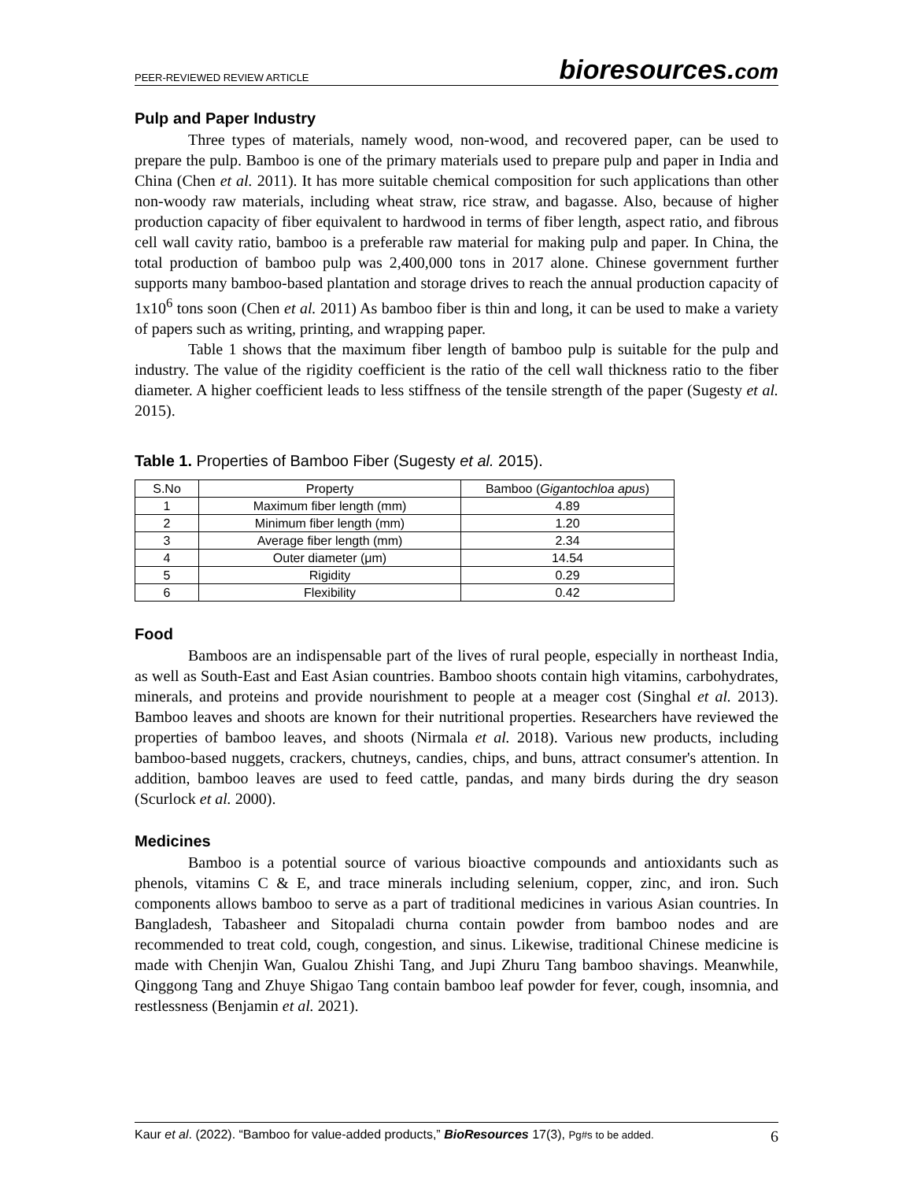PEER-REVIEWED REVIEW ARTICLE
bioresources.com
Pulp and Paper Industry
Three types of materials, namely wood, non-wood, and recovered paper, can be used to prepare the pulp. Bamboo is one of the primary materials used to prepare pulp and paper in India and China (Chen et al. 2011). It has more suitable chemical composition for such applications than other non-woody raw materials, including wheat straw, rice straw, and bagasse. Also, because of higher production capacity of fiber equivalent to hardwood in terms of fiber length, aspect ratio, and fibrous cell wall cavity ratio, bamboo is a preferable raw material for making pulp and paper. In China, the total production of bamboo pulp was 2,400,000 tons in 2017 alone. Chinese government further supports many bamboo-based plantation and storage drives to reach the annual production capacity of 1x10<sup>6</sup> tons soon (Chen et al. 2011) As bamboo fiber is thin and long, it can be used to make a variety of papers such as writing, printing, and wrapping paper.
Table 1 shows that the maximum fiber length of bamboo pulp is suitable for the pulp and industry. The value of the rigidity coefficient is the ratio of the cell wall thickness ratio to the fiber diameter. A higher coefficient leads to less stiffness of the tensile strength of the paper (Sugesty et al. 2015).
Table 1. Properties of Bamboo Fiber (Sugesty et al. 2015).
| S.No | Property | Bamboo ( Gigantochloa apus ) |
| --- | --- | --- |
| 1 | Maximum fiber length (mm) | 4.89 |
| 2 | Minimum fiber length (mm) | 1.20 |
| 3 | Average fiber length (mm) | 2.34 |
| 4 | Outer diameter (μm) | 14.54 |
| 5 | Rigidity | 0.29 |
| 6 | Flexibility | 0.42 |
Food
Bamboos are an indispensable part of the lives of rural people, especially in northeast India, as well as South-East and East Asian countries. Bamboo shoots contain high vitamins, carbohydrates, minerals, and proteins and provide nourishment to people at a meager cost (Singhal et al. 2013). Bamboo leaves and shoots are known for their nutritional properties. Researchers have reviewed the properties of bamboo leaves, and shoots (Nirmala et al. 2018). Various new products, including bamboo-based nuggets, crackers, chutneys, candies, chips, and buns, attract consumer's attention. In addition, bamboo leaves are used to feed cattle, pandas, and many birds during the dry season (Scurlock et al. 2000).
Medicines
Bamboo is a potential source of various bioactive compounds and antioxidants such as phenols, vitamins C & E, and trace minerals including selenium, copper, zinc, and iron. Such components allows bamboo to serve as a part of traditional medicines in various Asian countries. In Bangladesh, Tabasheer and Sitopaladi churna contain powder from bamboo nodes and are recommended to treat cold, cough, congestion, and sinus. Likewise, traditional Chinese medicine is made with Chenjin Wan, Gualou Zhishi Tang, and Jupi Zhuru Tang bamboo shavings. Meanwhile, Qinggong Tang and Zhuye Shigao Tang contain bamboo leaf powder for fever, cough, insomnia, and restlessness (Benjamin et al. 2021).
Kaur et al. (2022). “Bamboo for value-added products,” BioResources 17(3), Pg#s to be added. 6